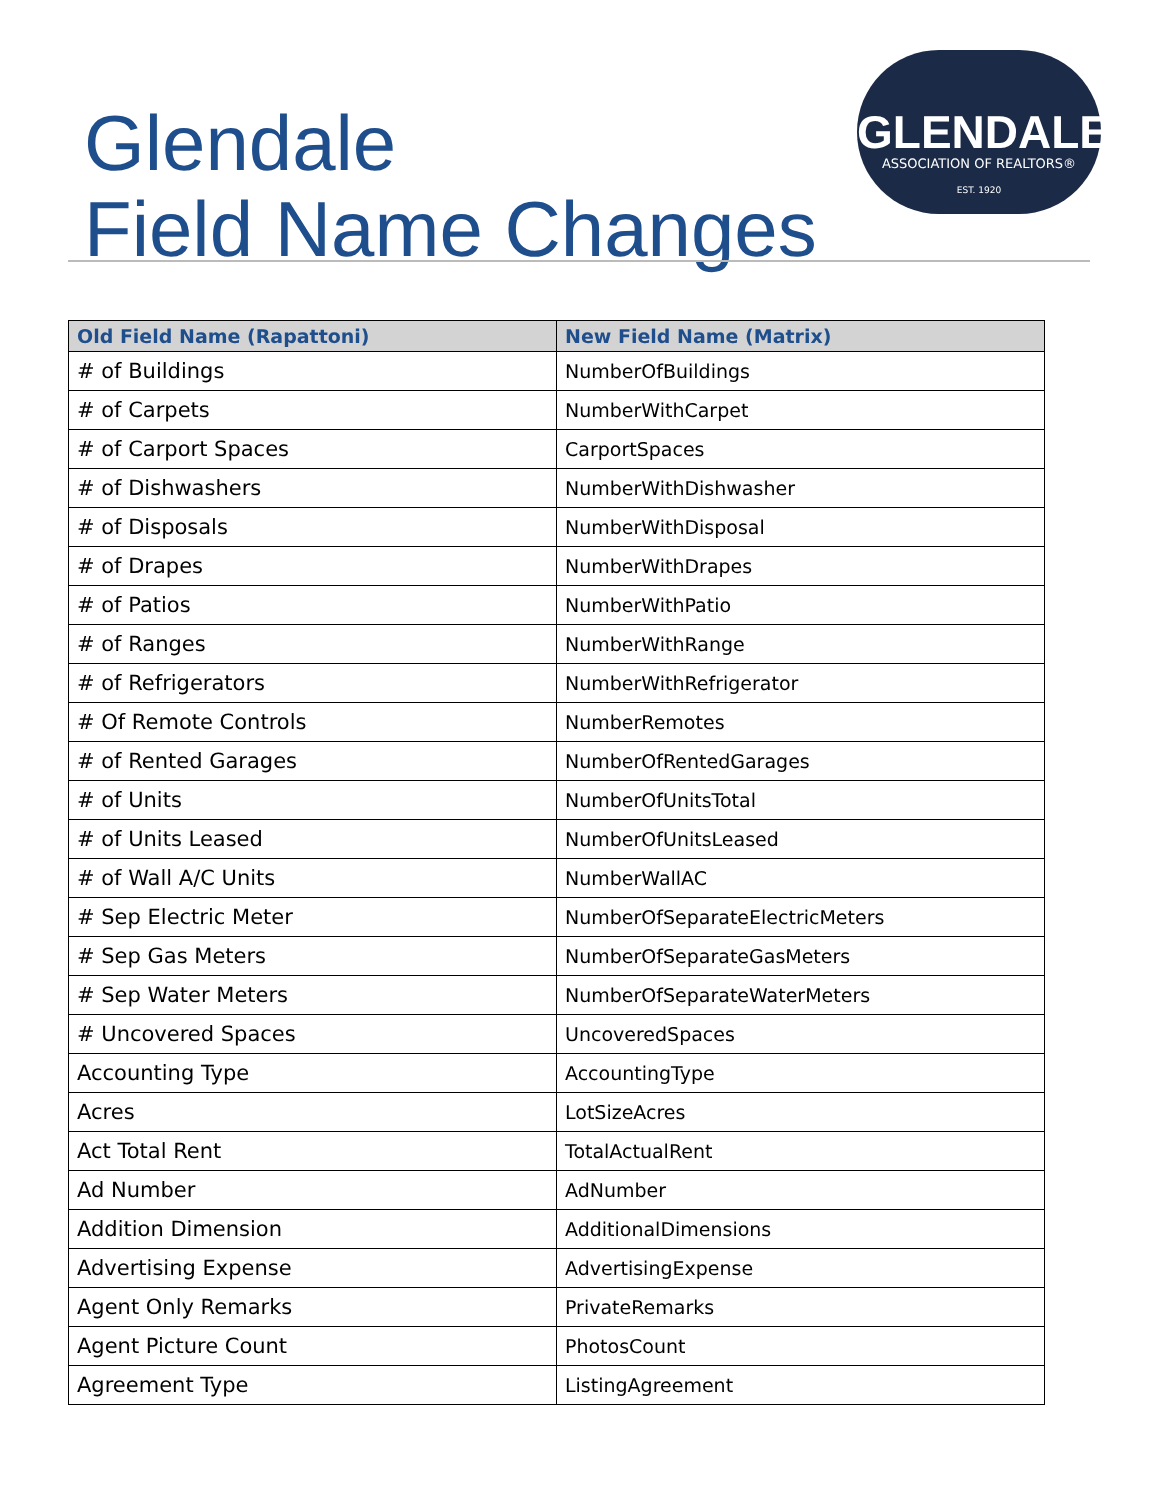Glendale
Field Name Changes
GLENDALE
ASSOCIATION OF REALTORS®
EST. 1920
| Old Field Name (Rapattoni) | New Field Name (Matrix) |
| --- | --- |
| # of Buildings | NumberOfBuildings |
| # of Carpets | NumberWithCarpet |
| # of Carport Spaces | CarportSpaces |
| # of Dishwashers | NumberWithDishwasher |
| # of Disposals | NumberWithDisposal |
| # of Drapes | NumberWithDrapes |
| # of Patios | NumberWithPatio |
| # of Ranges | NumberWithRange |
| # of Refrigerators | NumberWithRefrigerator |
| # Of Remote Controls | NumberRemotes |
| # of Rented Garages | NumberOfRentedGarages |
| # of Units | NumberOfUnitsTotal |
| # of Units Leased | NumberOfUnitsLeased |
| # of Wall A/C Units | NumberWallAC |
| # Sep Electric Meter | NumberOfSeparateElectricMeters |
| # Sep Gas Meters | NumberOfSeparateGasMeters |
| # Sep Water Meters | NumberOfSeparateWaterMeters |
| # Uncovered Spaces | UncoveredSpaces |
| Accounting Type | AccountingType |
| Acres | LotSizeAcres |
| Act Total Rent | TotalActualRent |
| Ad Number | AdNumber |
| Addition Dimension | AdditionalDimensions |
| Advertising Expense | AdvertisingExpense |
| Agent Only Remarks | PrivateRemarks |
| Agent Picture Count | PhotosCount |
| Agreement Type | ListingAgreement |